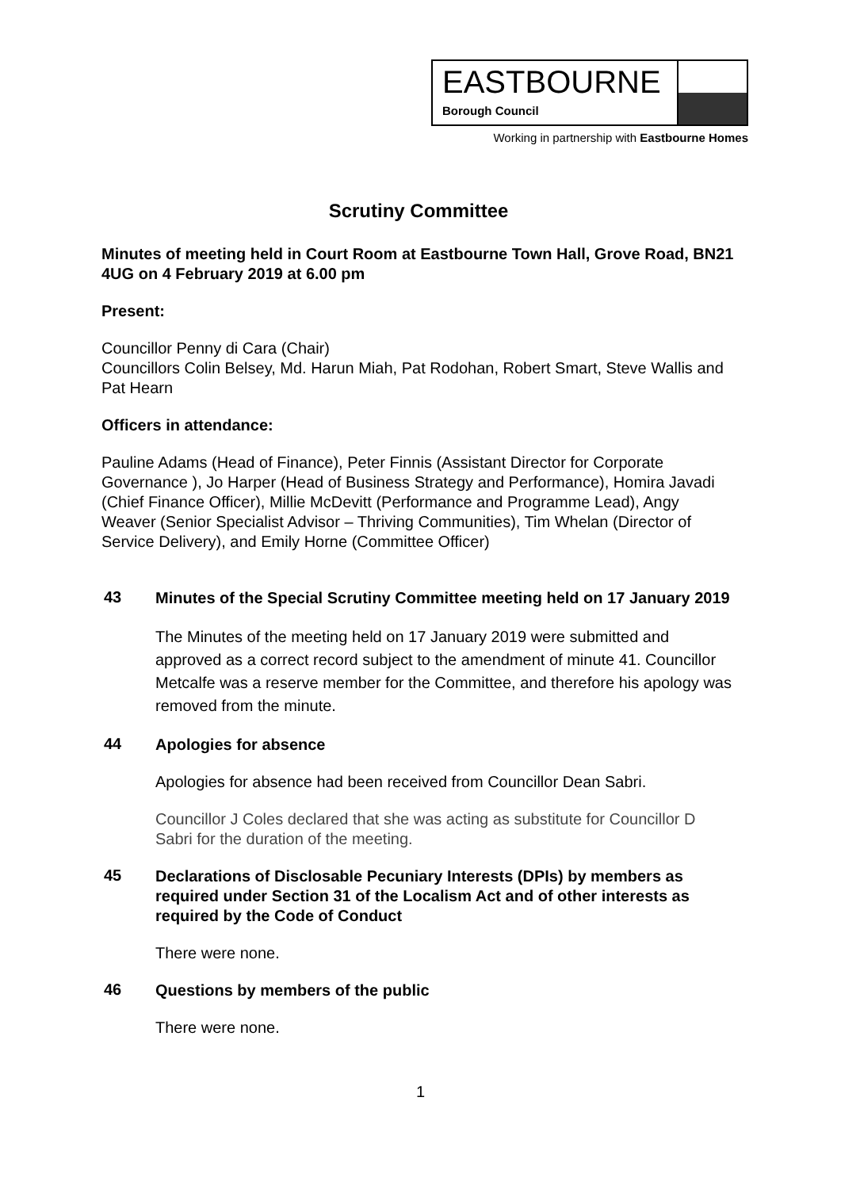EASTBOURNE
Borough Council
Working in partnership with Eastbourne Homes
Scrutiny Committee
Minutes of meeting held in Court Room at Eastbourne Town Hall, Grove Road, BN21 4UG on 4 February 2019 at 6.00 pm
Present:
Councillor Penny di Cara (Chair)
Councillors Colin Belsey, Md. Harun Miah, Pat Rodohan, Robert Smart, Steve Wallis and Pat Hearn
Officers in attendance:
Pauline Adams (Head of Finance), Peter Finnis (Assistant Director for Corporate Governance ), Jo Harper (Head of Business Strategy and Performance), Homira Javadi (Chief Finance Officer), Millie McDevitt (Performance and Programme Lead), Angy Weaver (Senior Specialist Advisor – Thriving Communities), Tim Whelan (Director of Service Delivery), and Emily Horne (Committee Officer)
43
Minutes of the Special Scrutiny Committee meeting held on 17 January 2019
The Minutes of the meeting held on 17 January 2019 were submitted and approved as a correct record subject to the amendment of minute 41. Councillor Metcalfe was a reserve member for the Committee, and therefore his apology was removed from the minute.
44
Apologies for absence
Apologies for absence had been received from Councillor Dean Sabri.
Councillor J Coles declared that she was acting as substitute for Councillor D Sabri for the duration of the meeting.
45
Declarations of Disclosable Pecuniary Interests (DPIs) by members as required under Section 31 of the Localism Act and of other interests as required by the Code of Conduct
There were none.
46
Questions by members of the public
There were none.
1